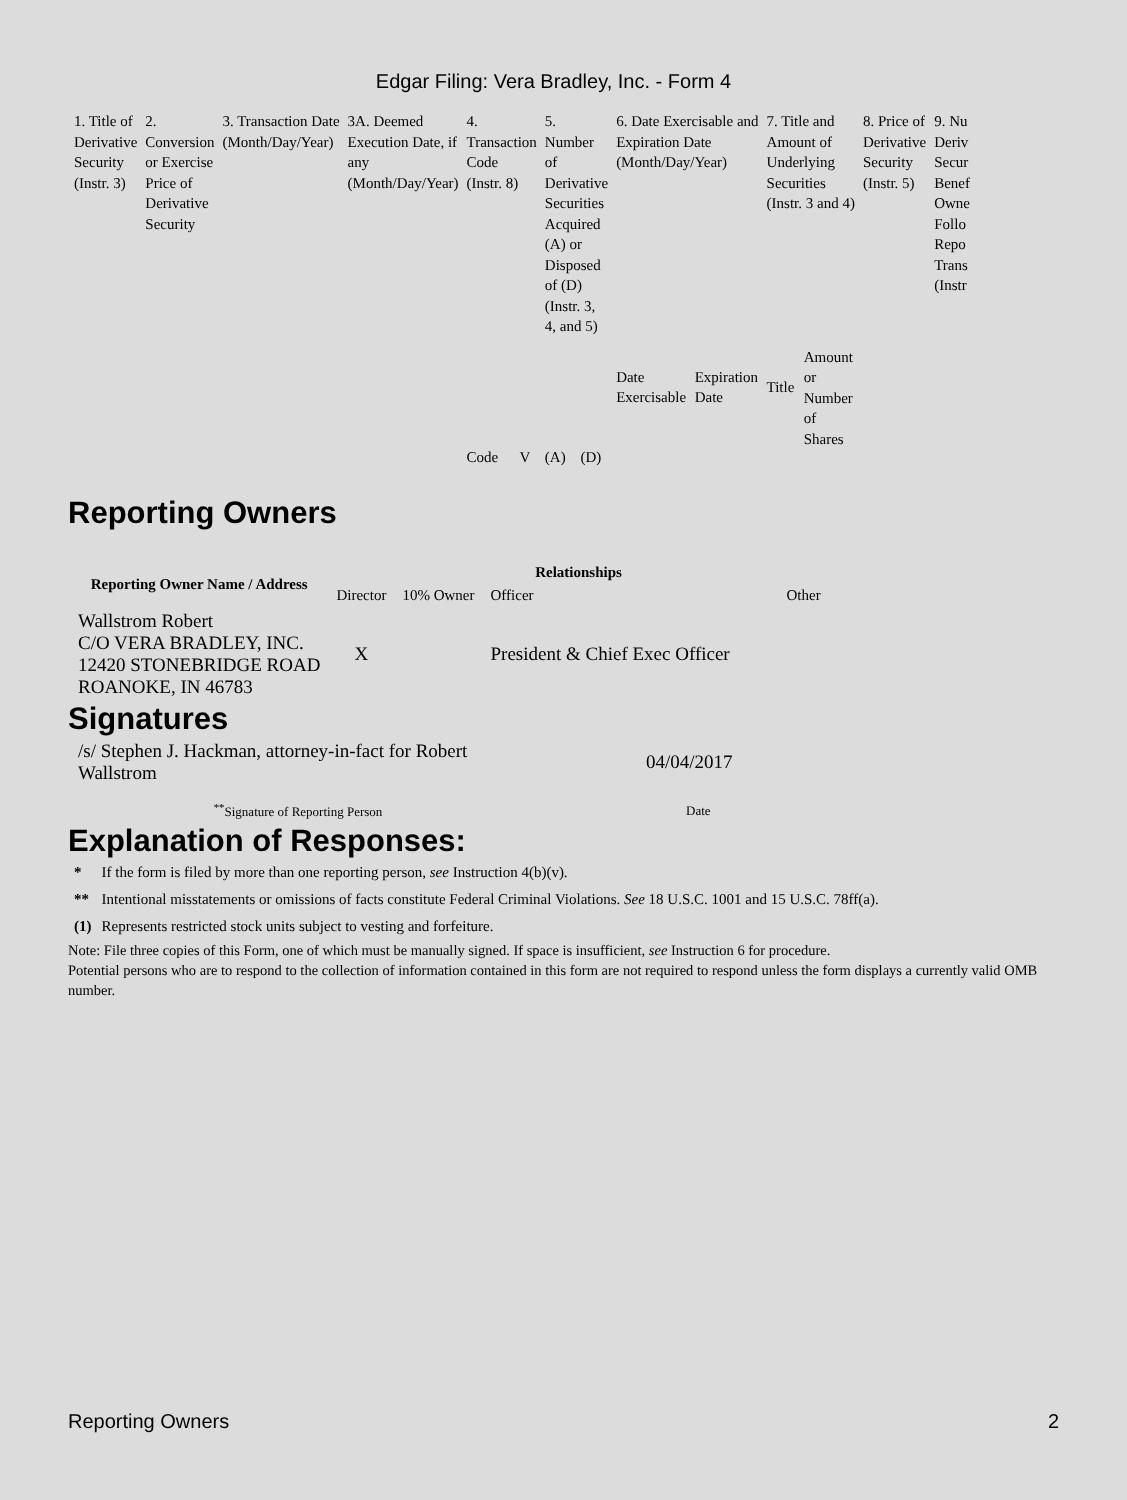Edgar Filing: Vera Bradley, Inc. - Form 4
| 1. Title of Derivative Security (Instr. 3) | 2. Conversion or Exercise Price of Derivative Security | 3. Transaction Date (Month/Day/Year) | 3A. Deemed Execution Date, if any (Month/Day/Year) | 4. Transaction Code (Instr. 8) | | 5. Number of Derivative Securities Acquired (A) or Disposed of (D) (Instr. 3, 4, and 5) | | 6. Date Exercisable and Expiration Date (Month/Day/Year) | | 7. Title and Amount of Underlying Securities (Instr. 3 and 4) | | 8. Price of Derivative Security (Instr. 5) | 9. Nu Deriv Secur Benef Owne Follo Repo Trans (Instr |
| | | | | Code | V | (A) | (D) | Date Exercisable | Expiration Date | Title | Amount or Number of Shares | | |
Reporting Owners
| Reporting Owner Name / Address | Relationships | | | |
| --- | --- | --- | --- | --- |
| | Director | 10% Owner | Officer | Other |
| Wallstrom Robert C/O VERA BRADLEY, INC. 12420 STONEBRIDGE ROAD ROANOKE, IN 46783 | X | | President & Chief Exec Officer | |
Signatures
| /s/ Stephen J. Hackman, attorney-in-fact for Robert Wallstrom | 04/04/2017 |
| <sup>**</sup> Signature of Reporting Person | Date |
Explanation of Responses:
| * | If the form is filed by more than one reporting person, see Instruction 4(b)(v). |
| ** | Intentional misstatements or omissions of facts constitute Federal Criminal Violations. See 18 U.S.C. 1001 and 15 U.S.C. 78ff(a). |
| (1) | Represents restricted stock units subject to vesting and forfeiture. |
Note: File three copies of this Form, one of which must be manually signed. If space is insufficient, see Instruction 6 for procedure.
Potential persons who are to respond to the collection of information contained in this form are not required to respond unless the form displays a currently valid OMB number.
Reporting Owners 2